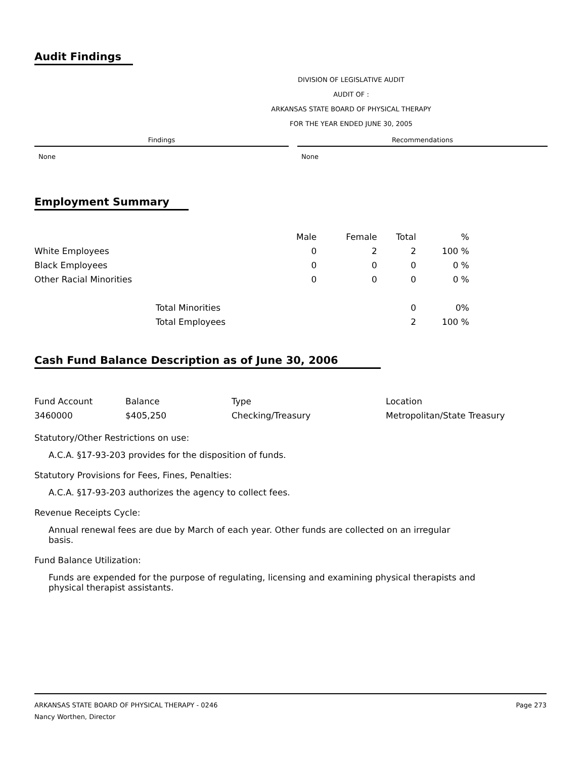Audit Findings
DIVISION OF LEGISLATIVE AUDIT
AUDIT OF :
ARKANSAS STATE BOARD OF PHYSICAL THERAPY
FOR THE YEAR ENDED JUNE 30, 2005
| Findings | | Recommendations |
| --- | --- | --- |
| None | | None |
Employment Summary
| | | Male | Female | Total | % |
| White Employees | | 0 | 2 | 2 | 100 % |
| Black Employees | | 0 | 0 | 0 | 0 % |
| Other Racial Minorities | | 0 | 0 | 0 | 0 % |
| | Total Minorities | | | 0 | 0% |
| | Total Employees | | | 2 | 100 % |
Cash Fund Balance Description as of June 30, 2006
| Fund Account | Balance | Type | Location |
| 3460000 | $405,250 | Checking/Treasury | Metropolitan/State Treasury |
Statutory/Other Restrictions on use:
A.C.A. §17-93-203 provides for the disposition of funds.
Statutory Provisions for Fees, Fines, Penalties:
A.C.A. §17-93-203 authorizes the agency to collect fees.
Revenue Receipts Cycle:
Annual renewal fees are due by March of each year. Other funds are collected on an irregular basis.
Fund Balance Utilization:
Funds are expended for the purpose of regulating, licensing and examining physical therapists and physical therapist assistants.
ARKANSAS STATE BOARD OF PHYSICAL THERAPY - 0246
Nancy Worthen, Director
Page 273